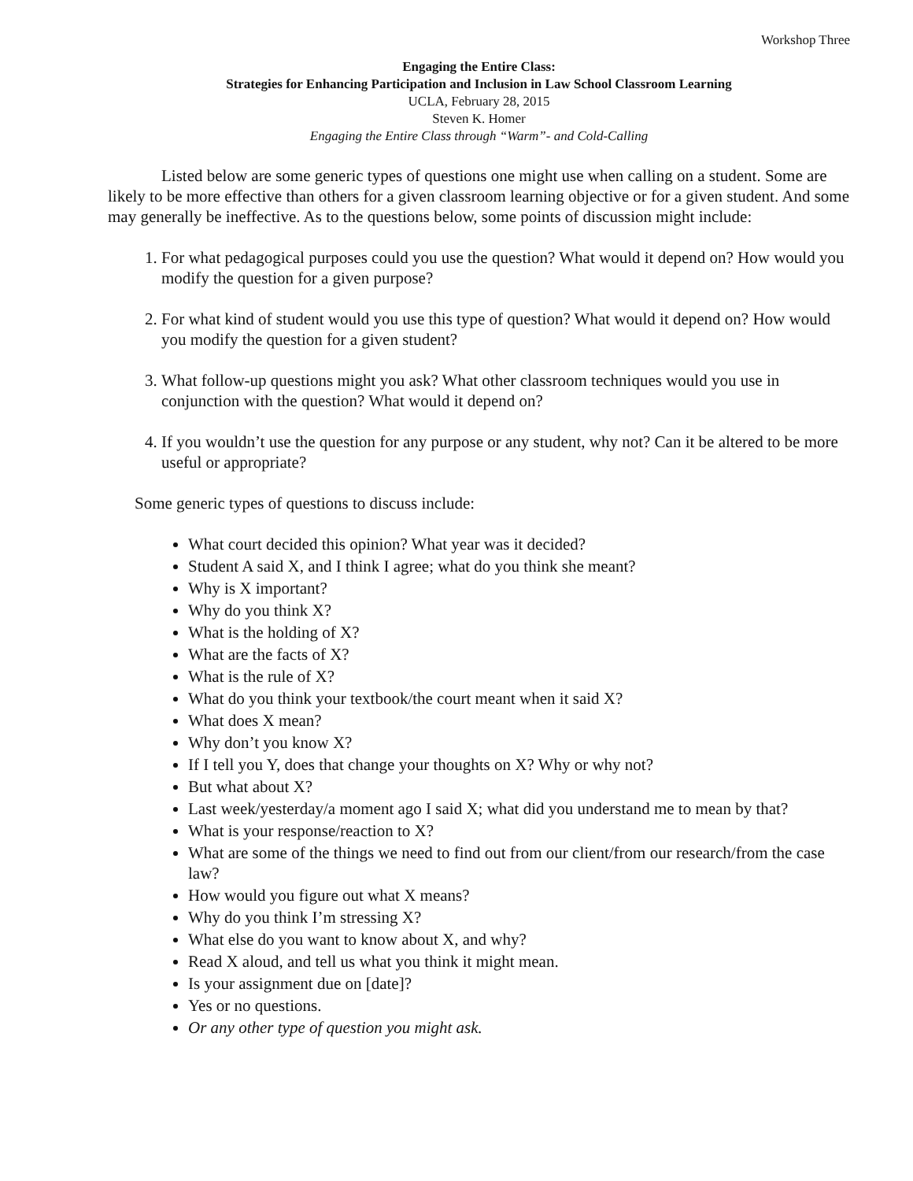Workshop Three
Engaging the Entire Class:
Strategies for Enhancing Participation and Inclusion in Law School Classroom Learning
UCLA, February 28, 2015
Steven K. Homer
Engaging the Entire Class through “Warm”- and Cold-Calling
Listed below are some generic types of questions one might use when calling on a student. Some are likely to be more effective than others for a given classroom learning objective or for a given student. And some may generally be ineffective. As to the questions below, some points of discussion might include:
1. For what pedagogical purposes could you use the question? What would it depend on? How would you modify the question for a given purpose?
2. For what kind of student would you use this type of question? What would it depend on? How would you modify the question for a given student?
3. What follow-up questions might you ask? What other classroom techniques would you use in conjunction with the question? What would it depend on?
4. If you wouldn’t use the question for any purpose or any student, why not? Can it be altered to be more useful or appropriate?
Some generic types of questions to discuss include:
What court decided this opinion? What year was it decided?
Student A said X, and I think I agree; what do you think she meant?
Why is X important?
Why do you think X?
What is the holding of X?
What are the facts of X?
What is the rule of X?
What do you think your textbook/the court meant when it said X?
What does X mean?
Why don’t you know X?
If I tell you Y, does that change your thoughts on X? Why or why not?
But what about X?
Last week/yesterday/a moment ago I said X; what did you understand me to mean by that?
What is your response/reaction to X?
What are some of the things we need to find out from our client/from our research/from the case law?
How would you figure out what X means?
Why do you think I’m stressing X?
What else do you want to know about X, and why?
Read X aloud, and tell us what you think it might mean.
Is your assignment due on [date]?
Yes or no questions.
Or any other type of question you might ask.